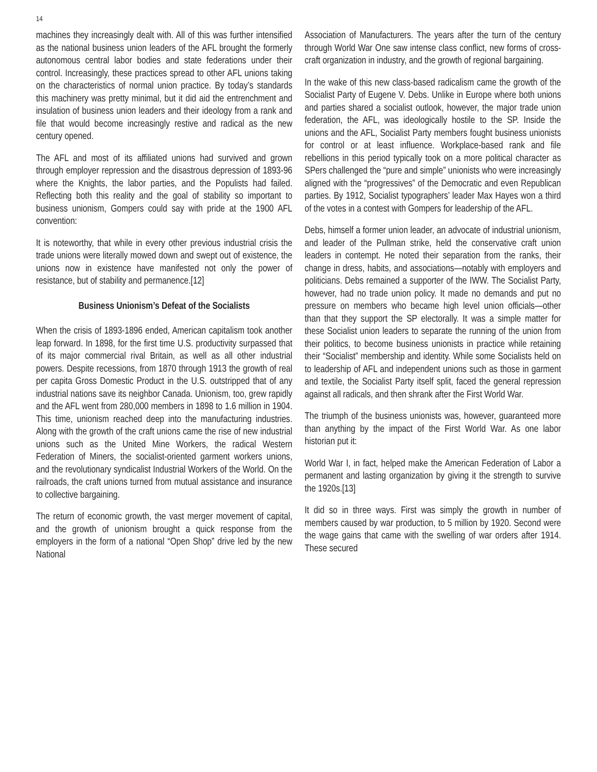14
machines they increasingly dealt with. All of this was further intensified as the national business union leaders of the AFL brought the formerly autonomous central labor bodies and state federations under their control. Increasingly, these practices spread to other AFL unions taking on the characteristics of normal union practice. By today’s standards this machinery was pretty minimal, but it did aid the entrenchment and insulation of business union leaders and their ideology from a rank and file that would become increasingly restive and radical as the new century opened.
The AFL and most of its affiliated unions had survived and grown through employer repression and the disastrous depression of 1893-96 where the Knights, the labor parties, and the Populists had failed. Reflecting both this reality and the goal of stability so important to business unionism, Gompers could say with pride at the 1900 AFL convention:
It is noteworthy, that while in every other previous industrial crisis the trade unions were literally mowed down and swept out of existence, the unions now in existence have manifested not only the power of resistance, but of stability and permanence.[12]
Business Unionism’s Defeat of the Socialists
When the crisis of 1893-1896 ended, American capitalism took another leap forward. In 1898, for the first time U.S. productivity surpassed that of its major commercial rival Britain, as well as all other industrial powers. Despite recessions, from 1870 through 1913 the growth of real per capita Gross Domestic Product in the U.S. outstripped that of any industrial nations save its neighbor Canada. Unionism, too, grew rapidly and the AFL went from 280,000 members in 1898 to 1.6 million in 1904. This time, unionism reached deep into the manufacturing industries. Along with the growth of the craft unions came the rise of new industrial unions such as the United Mine Workers, the radical Western Federation of Miners, the socialist-oriented garment workers unions, and the revolutionary syndicalist Industrial Workers of the World. On the railroads, the craft unions turned from mutual assistance and insurance to collective bargaining.
The return of economic growth, the vast merger movement of capital, and the growth of unionism brought a quick response from the employers in the form of a national “Open Shop” drive led by the new National
Association of Manufacturers. The years after the turn of the century through World War One saw intense class conflict, new forms of cross-craft organization in industry, and the growth of regional bargaining.
In the wake of this new class-based radicalism came the growth of the Socialist Party of Eugene V. Debs. Unlike in Europe where both unions and parties shared a socialist outlook, however, the major trade union federation, the AFL, was ideologically hostile to the SP. Inside the unions and the AFL, Socialist Party members fought business unionists for control or at least influence. Workplace-based rank and file rebellions in this period typically took on a more political character as SPers challenged the “pure and simple” unionists who were increasingly aligned with the “progressives” of the Democratic and even Republican parties. By 1912, Socialist typographers’ leader Max Hayes won a third of the votes in a contest with Gompers for leadership of the AFL.
Debs, himself a former union leader, an advocate of industrial unionism, and leader of the Pullman strike, held the conservative craft union leaders in contempt. He noted their separation from the ranks, their change in dress, habits, and associations—notably with employers and politicians. Debs remained a supporter of the IWW. The Socialist Party, however, had no trade union policy. It made no demands and put no pressure on members who became high level union officials—other than that they support the SP electorally. It was a simple matter for these Socialist union leaders to separate the running of the union from their politics, to become business unionists in practice while retaining their “Socialist” membership and identity. While some Socialists held on to leadership of AFL and independent unions such as those in garment and textile, the Socialist Party itself split, faced the general repression against all radicals, and then shrank after the First World War.
The triumph of the business unionists was, however, guaranteed more than anything by the impact of the First World War. As one labor historian put it:
World War I, in fact, helped make the American Federation of Labor a permanent and lasting organization by giving it the strength to survive the 1920s.[13]
It did so in three ways. First was simply the growth in number of members caused by war production, to 5 million by 1920. Second were the wage gains that came with the swelling of war orders after 1914. These secured